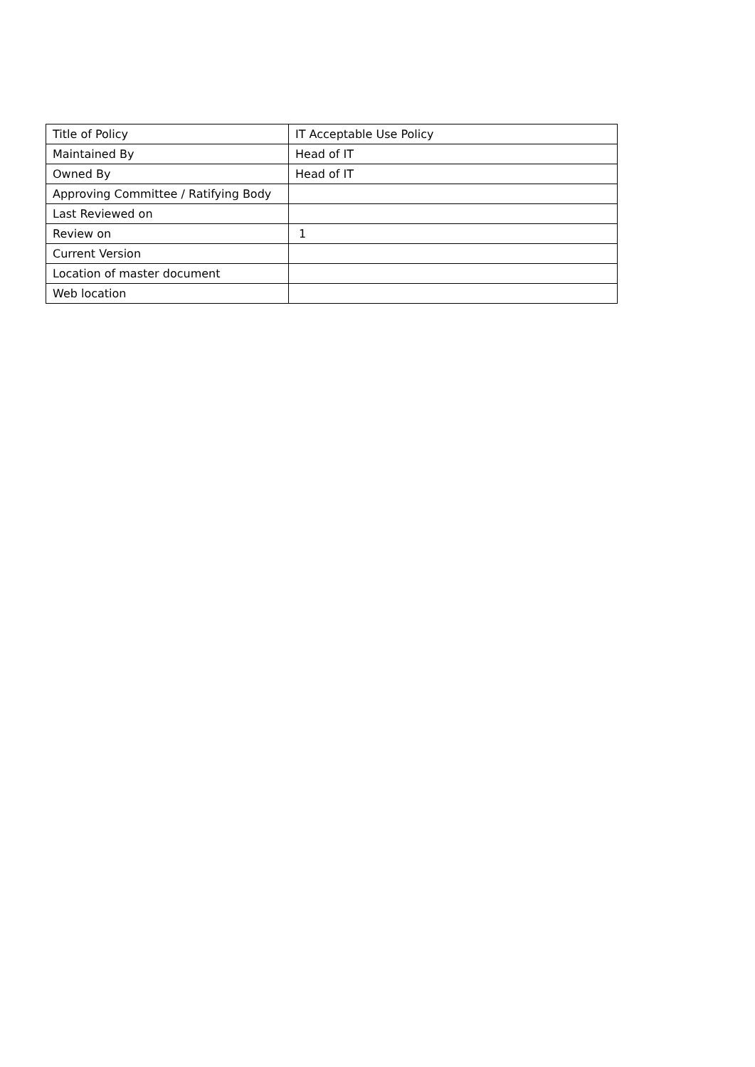| Title of Policy | IT Acceptable Use Policy |
| Maintained By | Head of IT |
| Owned By | Head of IT |
| Approving Committee / Ratifying Body | |
| Last Reviewed on | |
| Review on | 1 |
| Current Version | |
| Location of master document | |
| Web location | |